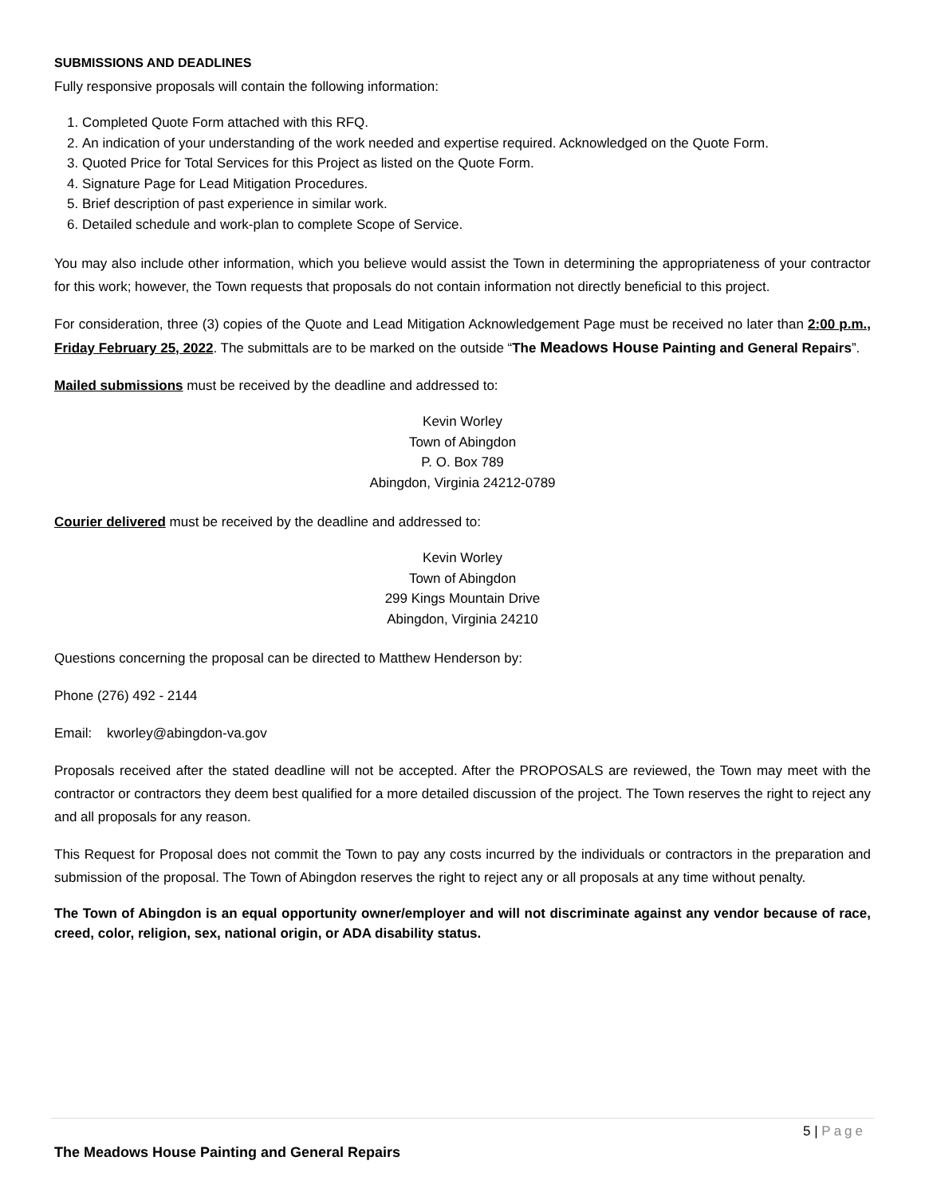SUBMISSIONS AND DEADLINES
Fully responsive proposals will contain the following information:
1. Completed Quote Form attached with this RFQ.
2. An indication of your understanding of the work needed and expertise required. Acknowledged on the Quote Form.
3. Quoted Price for Total Services for this Project as listed on the Quote Form.
4. Signature Page for Lead Mitigation Procedures.
5. Brief description of past experience in similar work.
6. Detailed schedule and work-plan to complete Scope of Service.
You may also include other information, which you believe would assist the Town in determining the appropriateness of your contractor for this work; however, the Town requests that proposals do not contain information not directly beneficial to this project.
For consideration, three (3) copies of the Quote and Lead Mitigation Acknowledgement Page must be received no later than 2:00 p.m., Friday February 25, 2022. The submittals are to be marked on the outside “The Meadows House Painting and General Repairs”.
Mailed submissions must be received by the deadline and addressed to:
Kevin Worley
Town of Abingdon
P. O. Box 789
Abingdon, Virginia 24212-0789
Courier delivered must be received by the deadline and addressed to:
Kevin Worley
Town of Abingdon
299 Kings Mountain Drive
Abingdon, Virginia 24210
Questions concerning the proposal can be directed to Matthew Henderson by:
Phone (276) 492 - 2144
Email: kworley@abingdon-va.gov
Proposals received after the stated deadline will not be accepted. After the PROPOSALS are reviewed, the Town may meet with the contractor or contractors they deem best qualified for a more detailed discussion of the project. The Town reserves the right to reject any and all proposals for any reason.
This Request for Proposal does not commit the Town to pay any costs incurred by the individuals or contractors in the preparation and submission of the proposal. The Town of Abingdon reserves the right to reject any or all proposals at any time without penalty.
The Town of Abingdon is an equal opportunity owner/employer and will not discriminate against any vendor because of race, creed, color, religion, sex, national origin, or ADA disability status.
5 | Page
The Meadows House Painting and General Repairs